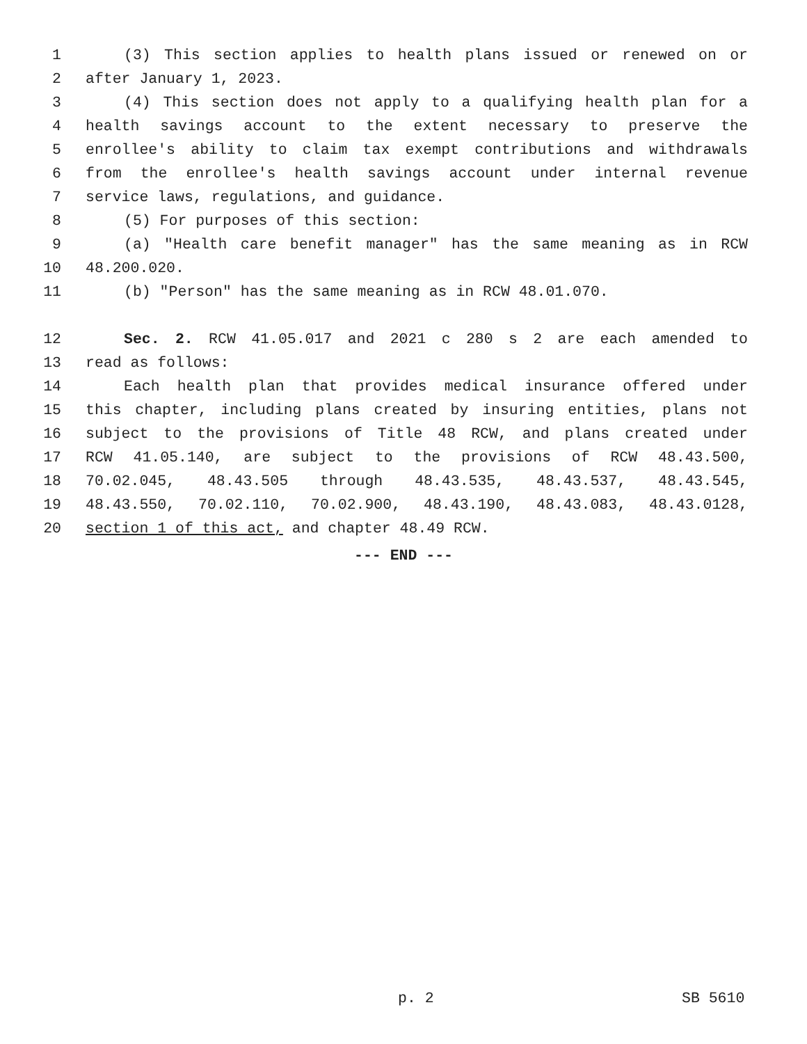1 (3) This section applies to health plans issued or renewed on or
2 after January 1, 2023.
3 (4) This section does not apply to a qualifying health plan for a
4 health savings account to the extent necessary to preserve the
5 enrollee's ability to claim tax exempt contributions and withdrawals
6 from the enrollee's health savings account under internal revenue
7 service laws, regulations, and guidance.
8 (5) For purposes of this section:
9 (a) "Health care benefit manager" has the same meaning as in RCW
10 48.200.020.
11 (b) "Person" has the same meaning as in RCW 48.01.070.
12 Sec. 2. RCW 41.05.017 and 2021 c 280 s 2 are each amended to
13 read as follows:
14 Each health plan that provides medical insurance offered under
15 this chapter, including plans created by insuring entities, plans not
16 subject to the provisions of Title 48 RCW, and plans created under
17 RCW 41.05.140, are subject to the provisions of RCW 48.43.500,
18 70.02.045, 48.43.505 through 48.43.535, 48.43.537, 48.43.545,
19 48.43.550, 70.02.110, 70.02.900, 48.43.190, 48.43.083, 48.43.0128,
20 section 1 of this act, and chapter 48.49 RCW.
--- END ---
p. 2 SB 5610